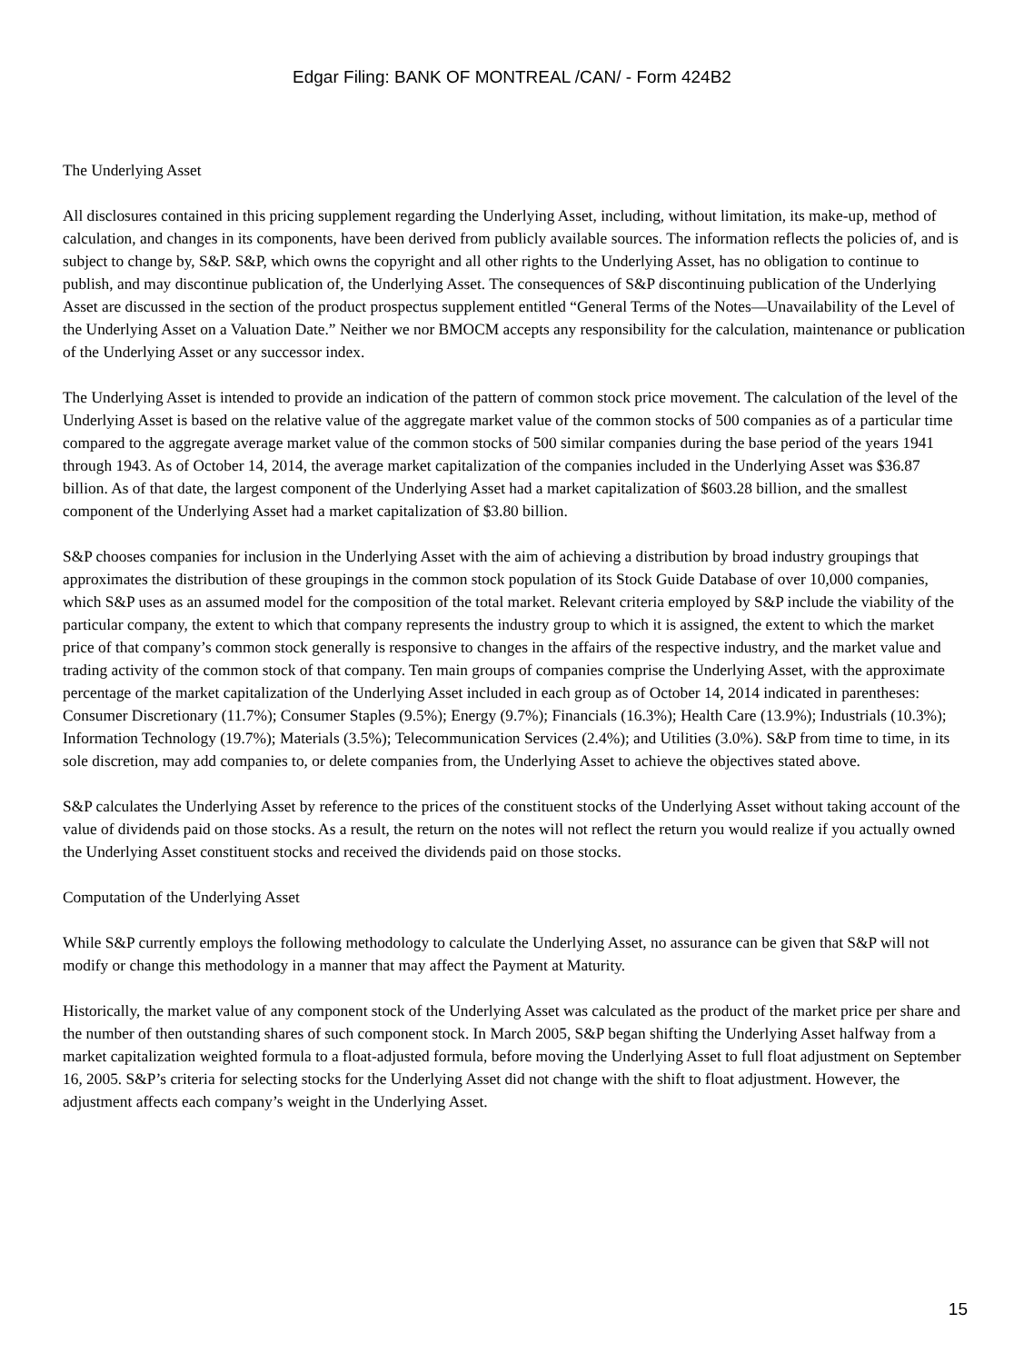Edgar Filing: BANK OF MONTREAL /CAN/ - Form 424B2
The Underlying Asset
All disclosures contained in this pricing supplement regarding the Underlying Asset, including, without limitation, its make-up, method of calculation, and changes in its components, have been derived from publicly available sources. The information reflects the policies of, and is subject to change by, S&P. S&P, which owns the copyright and all other rights to the Underlying Asset, has no obligation to continue to publish, and may discontinue publication of, the Underlying Asset. The consequences of S&P discontinuing publication of the Underlying Asset are discussed in the section of the product prospectus supplement entitled “General Terms of the Notes—Unavailability of the Level of the Underlying Asset on a Valuation Date.” Neither we nor BMOCM accepts any responsibility for the calculation, maintenance or publication of the Underlying Asset or any successor index.
The Underlying Asset is intended to provide an indication of the pattern of common stock price movement. The calculation of the level of the Underlying Asset is based on the relative value of the aggregate market value of the common stocks of 500 companies as of a particular time compared to the aggregate average market value of the common stocks of 500 similar companies during the base period of the years 1941 through 1943. As of October 14, 2014, the average market capitalization of the companies included in the Underlying Asset was $36.87 billion. As of that date, the largest component of the Underlying Asset had a market capitalization of $603.28 billion, and the smallest component of the Underlying Asset had a market capitalization of $3.80 billion.
S&P chooses companies for inclusion in the Underlying Asset with the aim of achieving a distribution by broad industry groupings that approximates the distribution of these groupings in the common stock population of its Stock Guide Database of over 10,000 companies, which S&P uses as an assumed model for the composition of the total market. Relevant criteria employed by S&P include the viability of the particular company, the extent to which that company represents the industry group to which it is assigned, the extent to which the market price of that company’s common stock generally is responsive to changes in the affairs of the respective industry, and the market value and trading activity of the common stock of that company. Ten main groups of companies comprise the Underlying Asset, with the approximate percentage of the market capitalization of the Underlying Asset included in each group as of October 14, 2014 indicated in parentheses: Consumer Discretionary (11.7%); Consumer Staples (9.5%); Energy (9.7%); Financials (16.3%); Health Care (13.9%); Industrials (10.3%); Information Technology (19.7%); Materials (3.5%); Telecommunication Services (2.4%); and Utilities (3.0%). S&P from time to time, in its sole discretion, may add companies to, or delete companies from, the Underlying Asset to achieve the objectives stated above.
S&P calculates the Underlying Asset by reference to the prices of the constituent stocks of the Underlying Asset without taking account of the value of dividends paid on those stocks. As a result, the return on the notes will not reflect the return you would realize if you actually owned the Underlying Asset constituent stocks and received the dividends paid on those stocks.
Computation of the Underlying Asset
While S&P currently employs the following methodology to calculate the Underlying Asset, no assurance can be given that S&P will not modify or change this methodology in a manner that may affect the Payment at Maturity.
Historically, the market value of any component stock of the Underlying Asset was calculated as the product of the market price per share and the number of then outstanding shares of such component stock. In March 2005, S&P began shifting the Underlying Asset halfway from a market capitalization weighted formula to a float-adjusted formula, before moving the Underlying Asset to full float adjustment on September 16, 2005. S&P’s criteria for selecting stocks for the Underlying Asset did not change with the shift to float adjustment. However, the adjustment affects each company’s weight in the Underlying Asset.
15